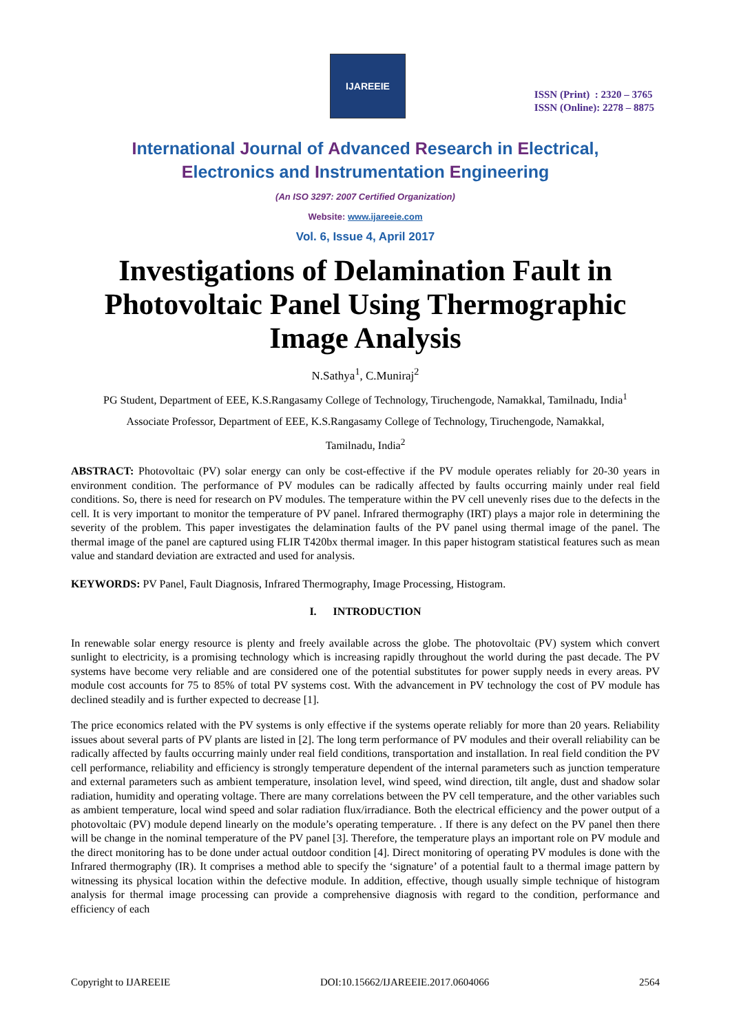IJAREEIE
ISSN (Print) : 2320 – 3765
ISSN (Online): 2278 – 8875
International Journal of Advanced Research in Electrical,
Electronics and Instrumentation Engineering
(An ISO 3297: 2007 Certified Organization)
Website: www.ijareeie.com
Vol. 6, Issue 4, April 2017
Investigations of Delamination Fault in Photovoltaic Panel Using Thermographic Image Analysis
N.Sathya<sup>1</sup>, C.Muniraj<sup>2</sup>
PG Student, Department of EEE, K.S.Rangasamy College of Technology, Tiruchengode, Namakkal, Tamilnadu, India<sup>1</sup>
Associate Professor, Department of EEE, K.S.Rangasamy College of Technology, Tiruchengode, Namakkal,
Tamilnadu, India<sup>2</sup>
ABSTRACT: Photovoltaic (PV) solar energy can only be cost-effective if the PV module operates reliably for 20-30 years in environment condition. The performance of PV modules can be radically affected by faults occurring mainly under real field conditions. So, there is need for research on PV modules. The temperature within the PV cell unevenly rises due to the defects in the cell. It is very important to monitor the temperature of PV panel. Infrared thermography (IRT) plays a major role in determining the severity of the problem. This paper investigates the delamination faults of the PV panel using thermal image of the panel. The thermal image of the panel are captured using FLIR T420bx thermal imager. In this paper histogram statistical features such as mean value and standard deviation are extracted and used for analysis.
KEYWORDS: PV Panel, Fault Diagnosis, Infrared Thermography, Image Processing, Histogram.
I. INTRODUCTION
In renewable solar energy resource is plenty and freely available across the globe. The photovoltaic (PV) system which convert sunlight to electricity, is a promising technology which is increasing rapidly throughout the world during the past decade. The PV systems have become very reliable and are considered one of the potential substitutes for power supply needs in every areas. PV module cost accounts for 75 to 85% of total PV systems cost. With the advancement in PV technology the cost of PV module has declined steadily and is further expected to decrease [1].
The price economics related with the PV systems is only effective if the systems operate reliably for more than 20 years. Reliability issues about several parts of PV plants are listed in [2]. The long term performance of PV modules and their overall reliability can be radically affected by faults occurring mainly under real field conditions, transportation and installation. In real field condition the PV cell performance, reliability and efficiency is strongly temperature dependent of the internal parameters such as junction temperature and external parameters such as ambient temperature, insolation level, wind speed, wind direction, tilt angle, dust and shadow solar radiation, humidity and operating voltage. There are many correlations between the PV cell temperature, and the other variables such as ambient temperature, local wind speed and solar radiation flux/irradiance. Both the electrical efficiency and the power output of a photovoltaic (PV) module depend linearly on the module’s operating temperature. . If there is any defect on the PV panel then there will be change in the nominal temperature of the PV panel [3]. Therefore, the temperature plays an important role on PV module and the direct monitoring has to be done under actual outdoor condition [4]. Direct monitoring of operating PV modules is done with the Infrared thermography (IR). It comprises a method able to specify the ‘signature’ of a potential fault to a thermal image pattern by witnessing its physical location within the defective module. In addition, effective, though usually simple technique of histogram analysis for thermal image processing can provide a comprehensive diagnosis with regard to the condition, performance and efficiency of each
Copyright to IJAREEIE DOI:10.15662/IJAREEIE.2017.0604066 2564